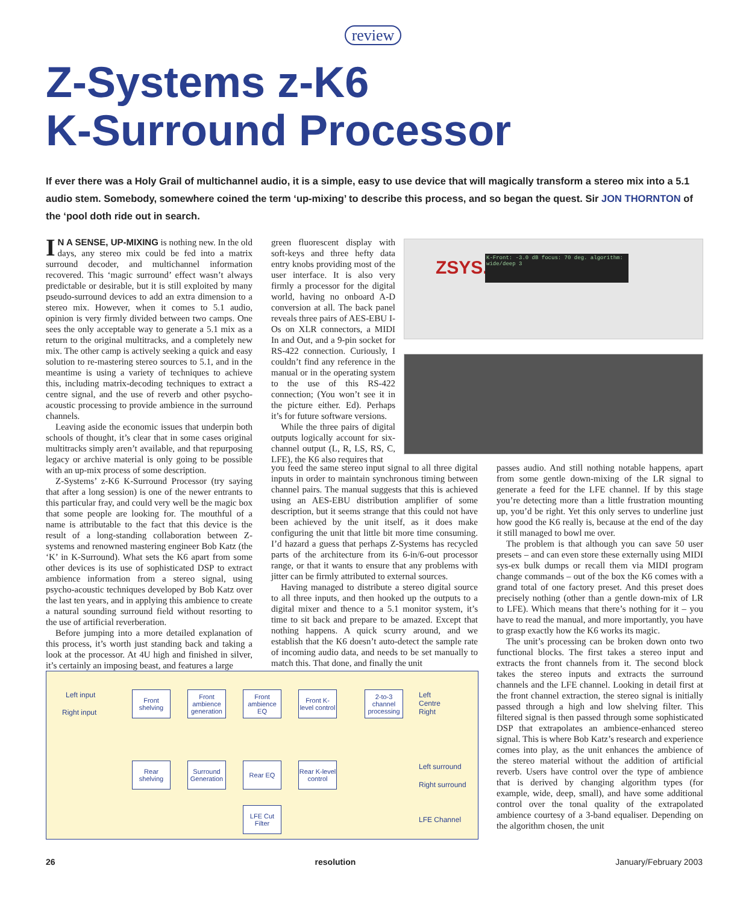review
Z-Systems z-K6
K-Surround Processor
If ever there was a Holy Grail of multichannel audio, it is a simple, easy to use device that will magically transform a stereo mix into a 5.1 audio stem. Somebody, somewhere coined the term ‘up-mixing’ to describe this process, and so began the quest. Sir JON THORNTON of the ‘pool doth ride out in search.
IN A SENSE, UP-MIXING is nothing new. In the old days, any stereo mix could be fed into a matrix surround decoder, and multichannel information recovered. This ‘magic surround’ effect wasn’t always predictable or desirable, but it is still exploited by many pseudo-surround devices to add an extra dimension to a stereo mix. However, when it comes to 5.1 audio, opinion is very firmly divided between two camps. One sees the only acceptable way to generate a 5.1 mix as a return to the original multitracks, and a completely new mix. The other camp is actively seeking a quick and easy solution to re-mastering stereo sources to 5.1, and in the meantime is using a variety of techniques to achieve this, including matrix-decoding techniques to extract a centre signal, and the use of reverb and other psycho-acoustic processing to provide ambience in the surround channels.
Leaving aside the economic issues that underpin both schools of thought, it’s clear that in some cases original multitracks simply aren’t available, and that repurposing legacy or archive material is only going to be possible with an up-mix process of some description.
Z-Systems’ z-K6 K-Surround Processor (try saying that after a long session) is one of the newer entrants to this particular fray, and could very well be the magic box that some people are looking for. The mouthful of a name is attributable to the fact that this device is the result of a long-standing collaboration between Z-systems and renowned mastering engineer Bob Katz (the ‘K’ in K-Surround). What sets the K6 apart from some other devices is its use of sophisticated DSP to extract ambience information from a stereo signal, using psycho-acoustic techniques developed by Bob Katz over the last ten years, and in applying this ambience to create a natural sounding surround field without resorting to the use of artificial reverberation.
Before jumping into a more detailed explanation of this process, it’s worth just standing back and taking a look at the processor. At 4U high and finished in silver, it’s certainly an imposing beast, and features a large
green fluorescent display with soft-keys and three hefty data entry knobs providing most of the user interface. It is also very firmly a processor for the digital world, having no onboard A-D conversion at all. The back panel reveals three pairs of AES-EBU I-Os on XLR connectors, a MIDI In and Out, and a 9-pin socket for RS-422 connection. Curiously, I couldn’t find any reference in the manual or in the operating system to the use of this RS-422 connection; (You won’t see it in the picture either. Ed). Perhaps it’s for future software versions.
While the three pairs of digital outputs logically account for six-channel output (L, R, LS, RS, C, LFE), the K6 also requires that
ZSYS.
K-Front: -3.0 dB focus: 70 deg. algorithm: wide/deep 3
you feed the same stereo input signal to all three digital inputs in order to maintain synchronous timing between channel pairs. The manual suggests that this is achieved using an AES-EBU distribution amplifier of some description, but it seems strange that this could not have been achieved by the unit itself, as it does make configuring the unit that little bit more time consuming. I’d hazard a guess that perhaps Z-Systems has recycled parts of the architecture from its 6-in/6-out processor range, or that it wants to ensure that any problems with jitter can be firmly attributed to external sources.
Having managed to distribute a stereo digital source to all three inputs, and then hooked up the outputs to a digital mixer and thence to a 5.1 monitor system, it’s time to sit back and prepare to be amazed. Except that nothing happens. A quick scurry around, and we establish that the K6 doesn’t auto-detect the sample rate of incoming audio data, and needs to be set manually to match this. That done, and finally the unit
passes audio. And still nothing notable happens, apart from some gentle down-mixing of the LR signal to generate a feed for the LFE channel. If by this stage you’re detecting more than a little frustration mounting up, you’d be right. Yet this only serves to underline just how good the K6 really is, because at the end of the day it still managed to bowl me over.
The problem is that although you can save 50 user presets – and can even store these externally using MIDI sys-ex bulk dumps or recall them via MIDI program change commands – out of the box the K6 comes with a grand total of one factory preset. And this preset does precisely nothing (other than a gentle down-mix of LR to LFE). Which means that there’s nothing for it – you have to read the manual, and more importantly, you have to grasp exactly how the K6 works its magic.
The unit’s processing can be broken down onto two functional blocks. The first takes a stereo input and extracts the front channels from it. The second block takes the stereo inputs and extracts the surround channels and the LFE channel. Looking in detail first at the front channel extraction, the stereo signal is initially passed through a high and low shelving filter. This filtered signal is then passed through some sophisticated DSP that extrapolates an ambience-enhanced stereo signal. This is where Bob Katz’s research and experience comes into play, as the unit enhances the ambience of the stereo material without the addition of artificial reverb. Users have control over the type of ambience that is derived by changing algorithm types (for example, wide, deep, small), and have some additional control over the tonal quality of the extrapolated ambience courtesy of a 3-band equaliser. Depending on the algorithm chosen, the unit
Left input
Right input
Front shelving
Front ambience generation
Front ambience EQ
Front K-level control
2-to-3 channel processing
Left
Centre
Right
Rear shelving
Surround Generation
Rear EQ
Rear K-level control
Left surround
Right surround
LFE Cut Filter
LFE Channel
26 resolution January/February 2003